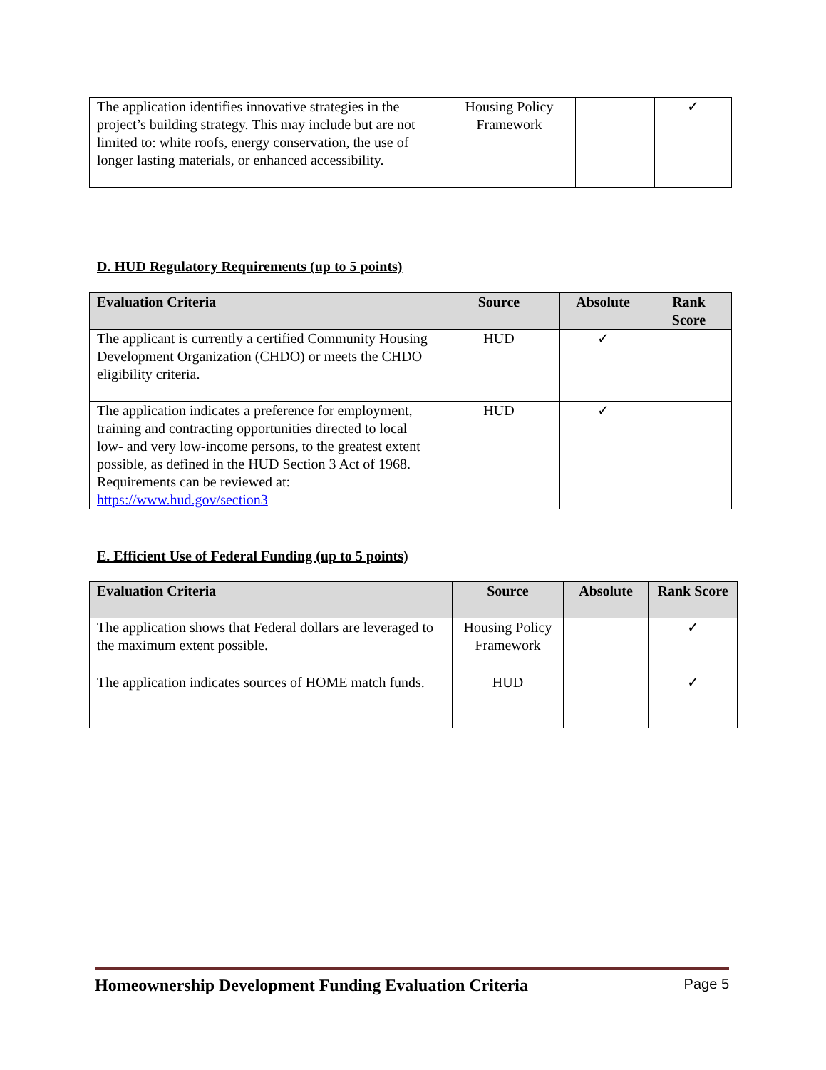| The application identifies innovative strategies in the project’s building strategy. This may include but are not limited to: white roofs, energy conservation, the use of longer lasting materials, or enhanced accessibility. | Housing Policy Framework | | ✓ |
D. HUD Regulatory Requirements (up to 5 points)
| Evaluation Criteria | Source | Absolute | Rank Score |
| --- | --- | --- | --- |
| The applicant is currently a certified Community Housing Development Organization (CHDO) or meets the CHDO eligibility criteria. | HUD | ✓ | |
| The application indicates a preference for employment, training and contracting opportunities directed to local low- and very low-income persons, to the greatest extent possible, as defined in the HUD Section 3 Act of 1968. Requirements can be reviewed at: https://www.hud.gov/section3 | HUD | ✓ | |
E. Efficient Use of Federal Funding (up to 5 points)
| Evaluation Criteria | Source | Absolute | Rank Score |
| --- | --- | --- | --- |
| The application shows that Federal dollars are leveraged to the maximum extent possible. | Housing Policy Framework | | ✓ |
| The application indicates sources of HOME match funds. | HUD | | ✓ |
Homeownership Development Funding Evaluation Criteria Page 5